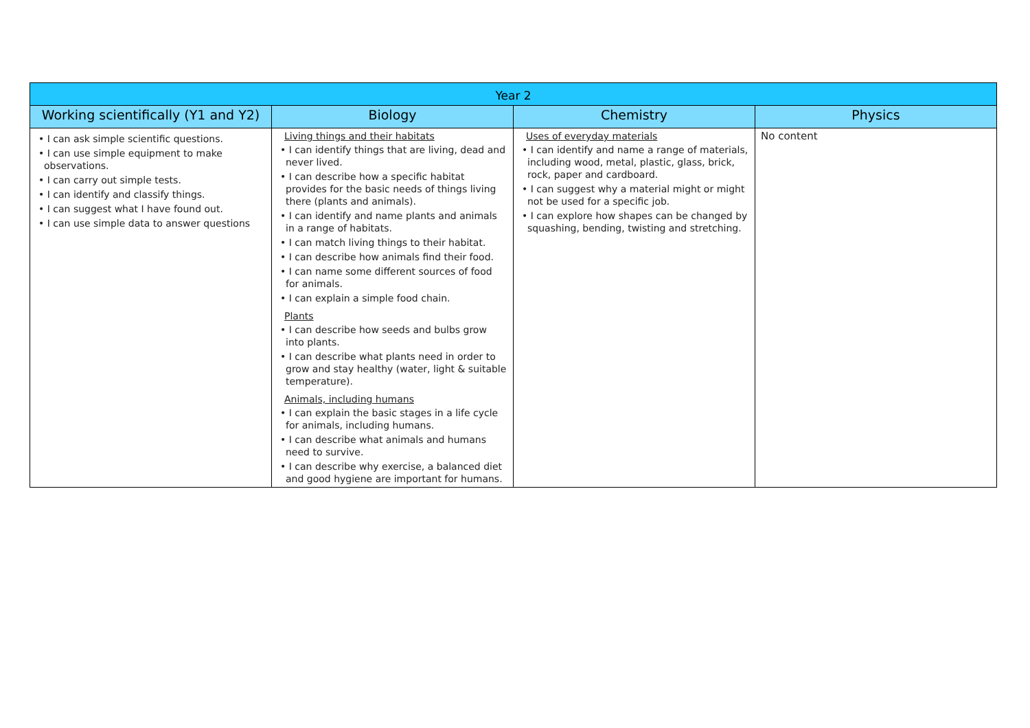| Year 2 | | | |
| --- | --- | --- | --- |
| Working scientifically (Y1 and Y2) | Biology | Chemistry | Physics |
| • I can ask simple scientific questions. • I can use simple equipment to make observations. • I can carry out simple tests. • I can identify and classify things. • I can suggest what I have found out. • I can use simple data to answer questions | Living things and their habitats • I can identify things that are living, dead and never lived. • I can describe how a specific habitat provides for the basic needs of things living there (plants and animals). • I can identify and name plants and animals in a range of habitats. • I can match living things to their habitat. • I can describe how animals find their food. • I can name some different sources of food for animals. • I can explain a simple food chain. Plants • I can describe how seeds and bulbs grow into plants. • I can describe what plants need in order to grow and stay healthy (water, light & suitable temperature). Animals, including humans • I can explain the basic stages in a life cycle for animals, including humans. • I can describe what animals and humans need to survive. • I can describe why exercise, a balanced diet and good hygiene are important for humans. | Uses of everyday materials • I can identify and name a range of materials, including wood, metal, plastic, glass, brick, rock, paper and cardboard. • I can suggest why a material might or might not be used for a specific job. • I can explore how shapes can be changed by squashing, bending, twisting and stretching. | No content |